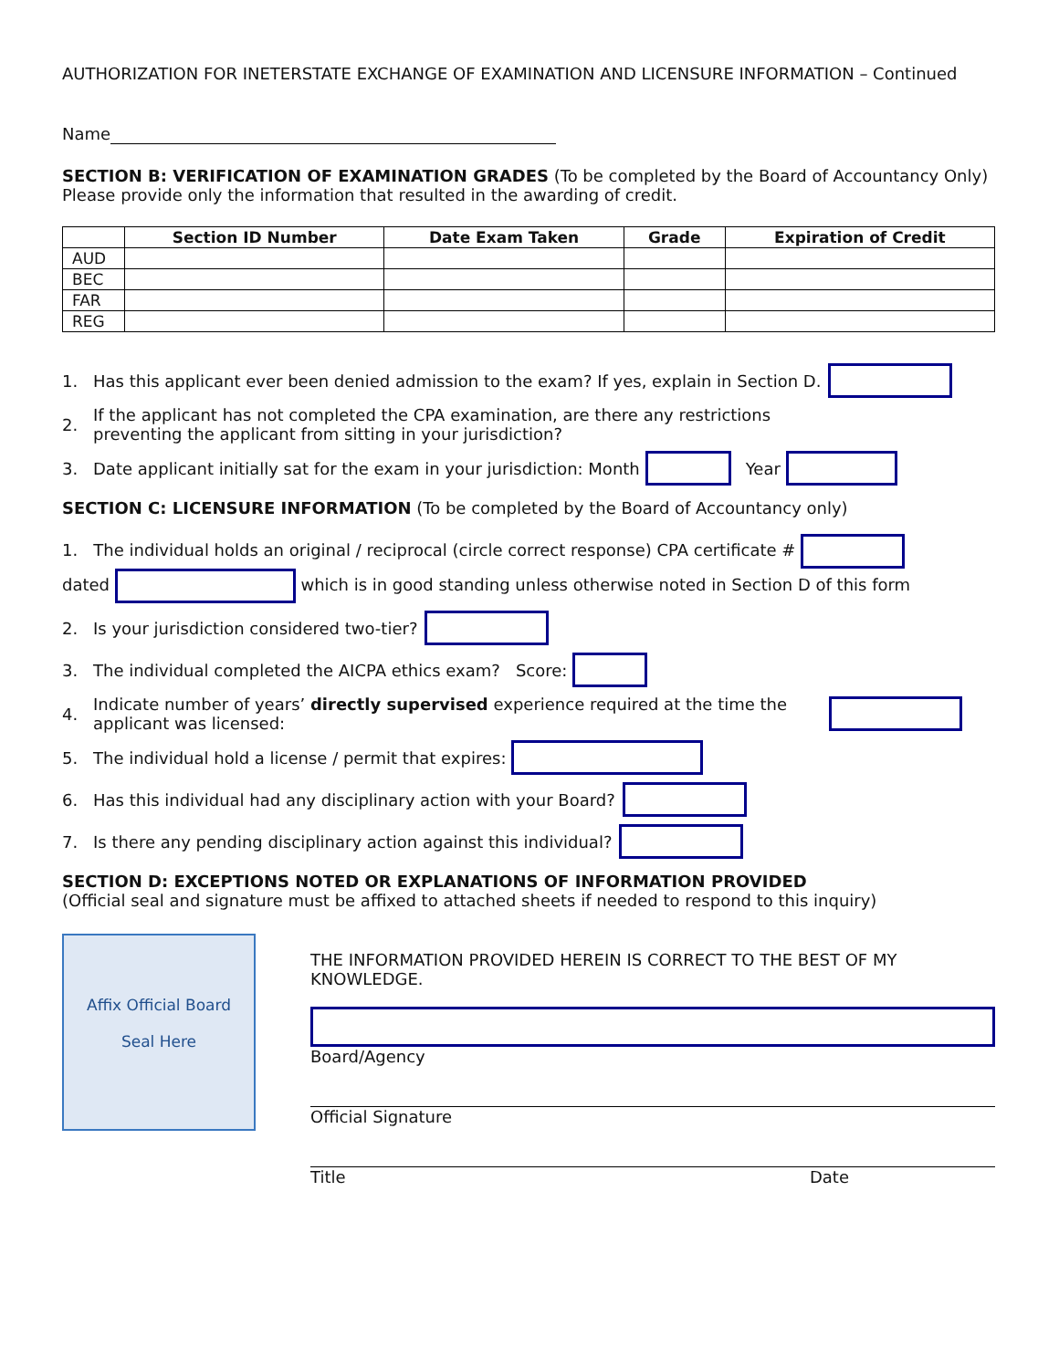AUTHORIZATION FOR INETERSTATE EXCHANGE OF EXAMINATION AND LICENSURE INFORMATION – Continued
Name
SECTION B: VERIFICATION OF EXAMINATION GRADES (To be completed by the Board of Accountancy Only)
Please provide only the information that resulted in the awarding of credit.
| | Section ID Number | Date Exam Taken | Grade | Expiration of Credit |
| --- | --- | --- | --- | --- |
| AUD | | | | |
| BEC | | | | |
| FAR | | | | |
| REG | | | | |
1. Has this applicant ever been denied admission to the exam? If yes, explain in Section D.
2. If the applicant has not completed the CPA examination, are there any restrictions
preventing the applicant from sitting in your jurisdiction?
3. Date applicant initially sat for the exam in your jurisdiction: Month Year
SECTION C: LICENSURE INFORMATION (To be completed by the Board of Accountancy only)
1. The individual holds an original / reciprocal (circle correct response) CPA certificate #
dated which is in good standing unless otherwise noted in Section D of this form
2. Is your jurisdiction considered two-tier?
3. The individual completed the AICPA ethics exam? Score:
4. Indicate number of years’ directly supervised experience required at the time the applicant was licensed:
5. The individual hold a license / permit that expires:
6. Has this individual had any disciplinary action with your Board?
7. Is there any pending disciplinary action against this individual?
SECTION D: EXCEPTIONS NOTED OR EXPLANATIONS OF INFORMATION PROVIDED
(Official seal and signature must be affixed to attached sheets if needed to respond to this inquiry)
Affix Official Board
Seal Here
THE INFORMATION PROVIDED HEREIN IS CORRECT TO THE BEST OF MY KNOWLEDGE.
Board/Agency
Official Signature
Title Date